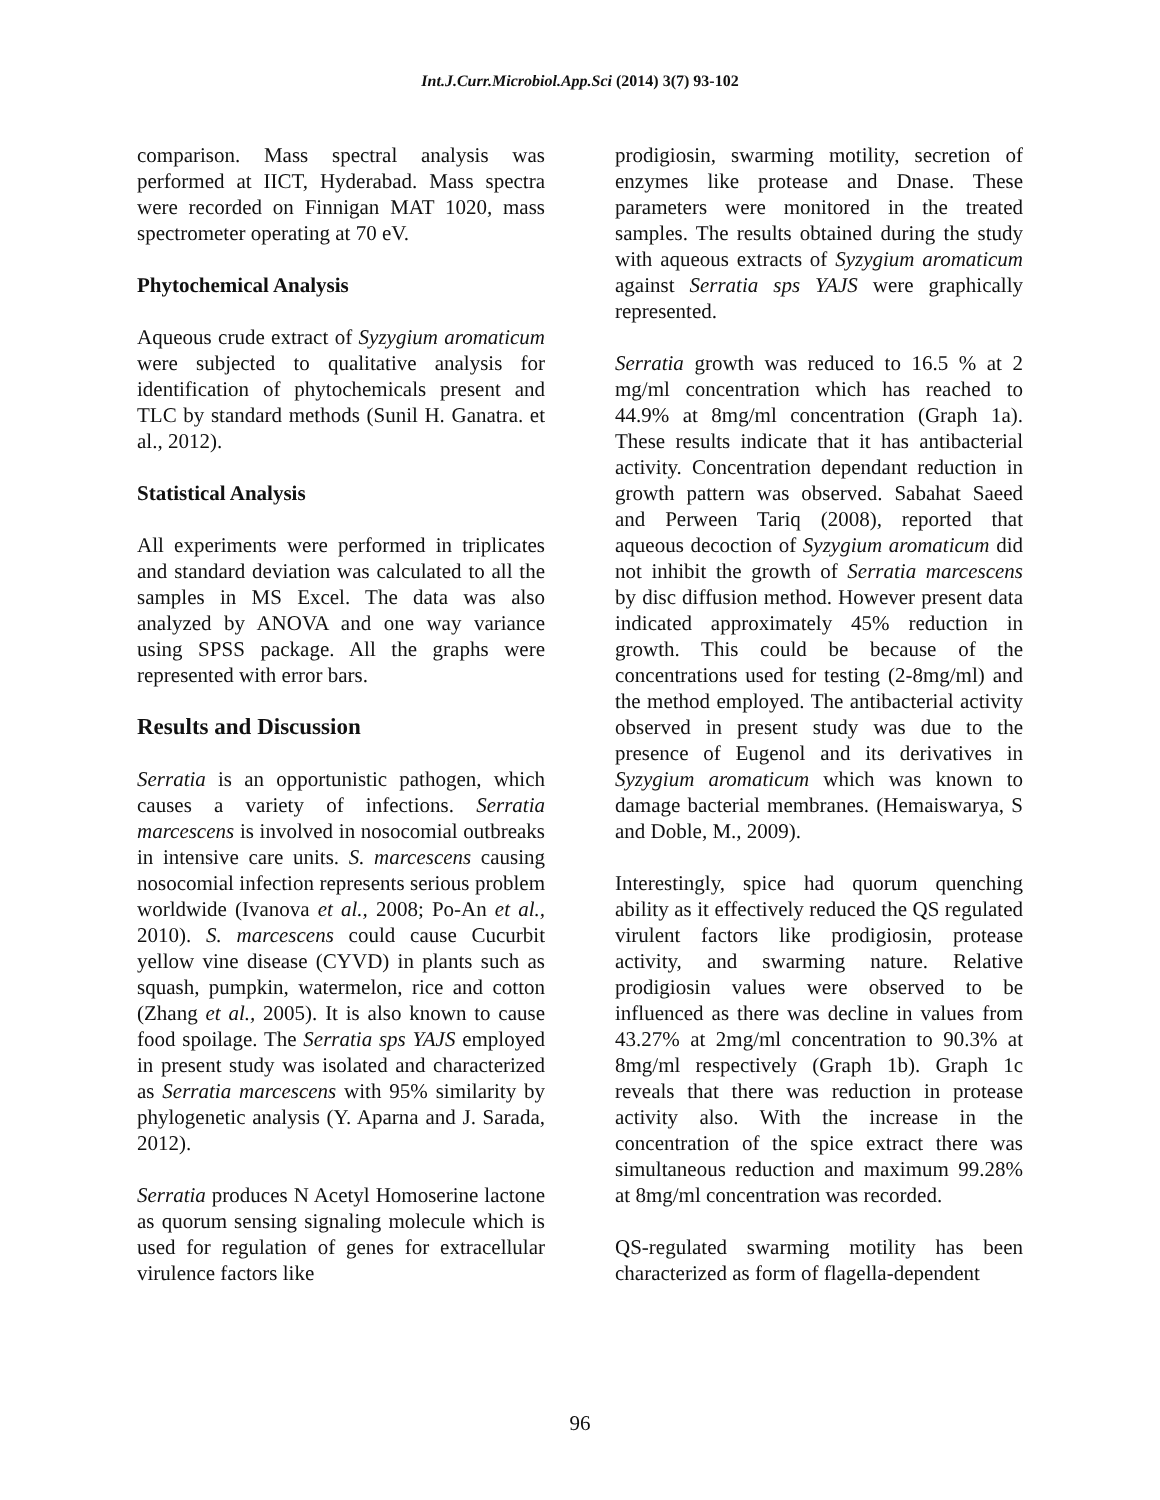Int.J.Curr.Microbiol.App.Sci (2014) 3(7) 93-102
comparison. Mass spectral analysis was performed at IICT, Hyderabad. Mass spectra were recorded on Finnigan MAT 1020, mass spectrometer operating at 70 eV.
Phytochemical Analysis
Aqueous crude extract of Syzygium aromaticum were subjected to qualitative analysis for identification of phytochemicals present and TLC by standard methods (Sunil H. Ganatra. et al., 2012).
Statistical Analysis
All experiments were performed in triplicates and standard deviation was calculated to all the samples in MS Excel. The data was also analyzed by ANOVA and one way variance using SPSS package. All the graphs were represented with error bars.
Results and Discussion
Serratia is an opportunistic pathogen, which causes a variety of infections. Serratia marcescens is involved in nosocomial outbreaks in intensive care units. S. marcescens causing nosocomial infection represents serious problem worldwide (Ivanova et al., 2008; Po-An et al., 2010). S. marcescens could cause Cucurbit yellow vine disease (CYVD) in plants such as squash, pumpkin, watermelon, rice and cotton (Zhang et al., 2005). It is also known to cause food spoilage. The Serratia sps YAJS employed in present study was isolated and characterized as Serratia marcescens with 95% similarity by phylogenetic analysis (Y. Aparna and J. Sarada, 2012).
Serratia produces N Acetyl Homoserine lactone as quorum sensing signaling molecule which is used for regulation of genes for extracellular virulence factors like
prodigiosin, swarming motility, secretion of enzymes like protease and Dnase. These parameters were monitored in the treated samples. The results obtained during the study with aqueous extracts of Syzygium aromaticum against Serratia sps YAJS were graphically represented.
Serratia growth was reduced to 16.5 % at 2 mg/ml concentration which has reached to 44.9% at 8mg/ml concentration (Graph 1a). These results indicate that it has antibacterial activity. Concentration dependant reduction in growth pattern was observed. Sabahat Saeed and Perween Tariq (2008), reported that aqueous decoction of Syzygium aromaticum did not inhibit the growth of Serratia marcescens by disc diffusion method. However present data indicated approximately 45% reduction in growth. This could be because of the concentrations used for testing (2-8mg/ml) and the method employed. The antibacterial activity observed in present study was due to the presence of Eugenol and its derivatives in Syzygium aromaticum which was known to damage bacterial membranes. (Hemaiswarya, S and Doble, M., 2009).
Interestingly, spice had quorum quenching ability as it effectively reduced the QS regulated virulent factors like prodigiosin, protease activity, and swarming nature. Relative prodigiosin values were observed to be influenced as there was decline in values from 43.27% at 2mg/ml concentration to 90.3% at 8mg/ml respectively (Graph 1b). Graph 1c reveals that there was reduction in protease activity also. With the increase in the concentration of the spice extract there was simultaneous reduction and maximum 99.28% at 8mg/ml concentration was recorded.
QS-regulated swarming motility has been characterized as form of flagella-dependent
96